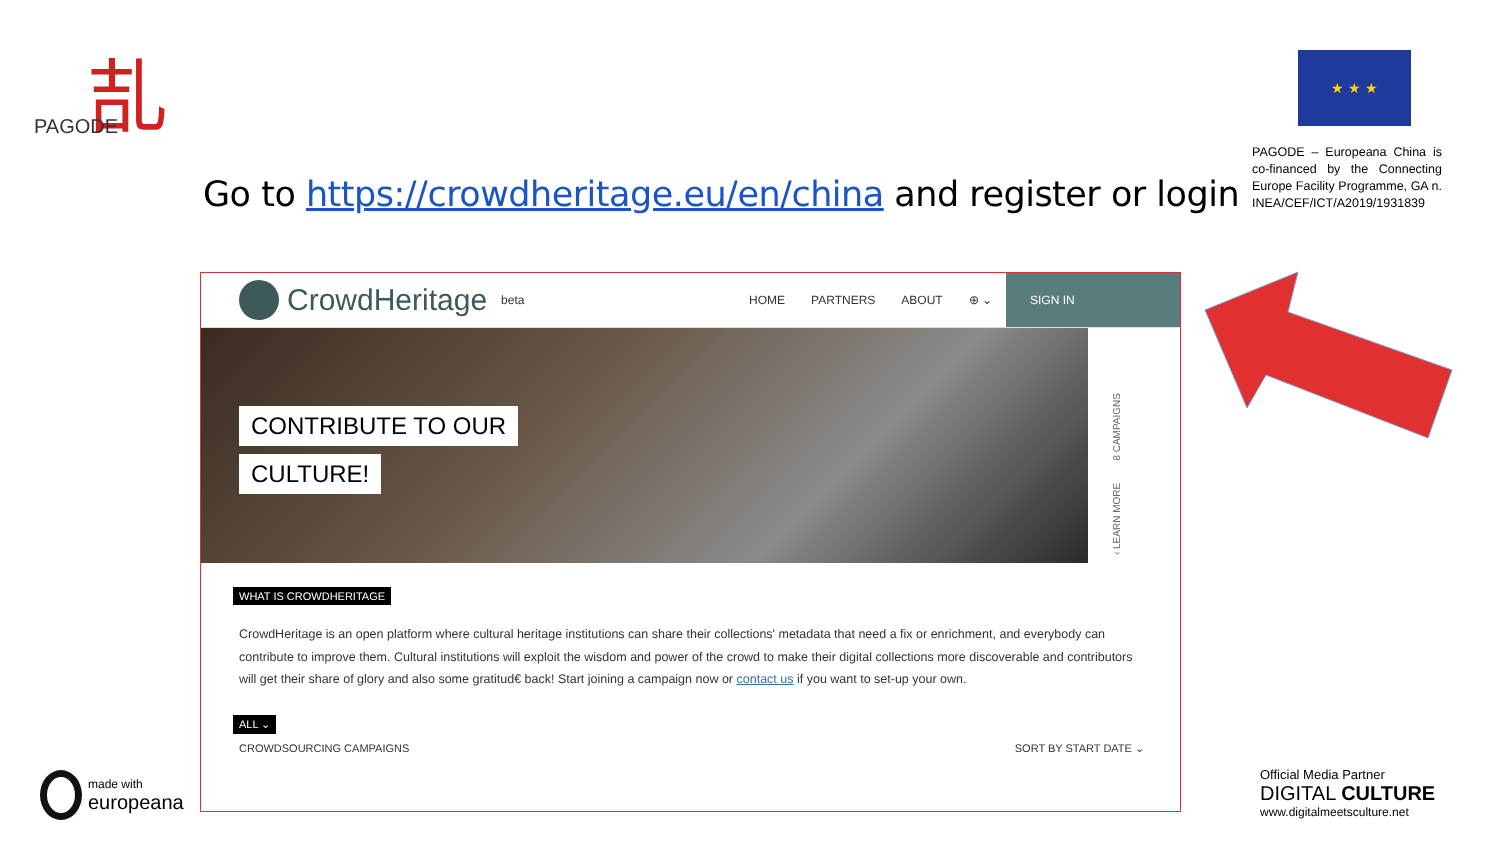㐖
PAGODE
★ ★ ★
PAGODE – Europeana China is co-financed by the Connecting Europe Facility Programme, GA n. INEA/CEF/ICT/A2019/1931839
Go to https://crowdheritage.eu/en/china and register or login
CrowdHeritage beta HOME PARTNERS ABOUT ⊕ ⌄
SIGN IN
CONTRIBUTE TO OUR
CULTURE!
‹ LEARN MORE 8 CAMPAIGNS
WHAT IS CROWDHERITAGE
CrowdHeritage is an open platform where cultural heritage institutions can share their collections' metadata that need a fix or enrichment, and everybody can contribute to improve them. Cultural institutions will exploit the wisdom and power of the crowd to make their digital collections more discoverable and contributors will get their share of glory and also some gratitud€ back! Start joining a campaign now or contact us if you want to set-up your own.
ALL ⌄
CROWDSOURCING CAMPAIGNS SORT BY START DATE ⌄
made with
europeana
Official Media Partner
DIGITAL CULTURE
www.digitalmeetsculture.net